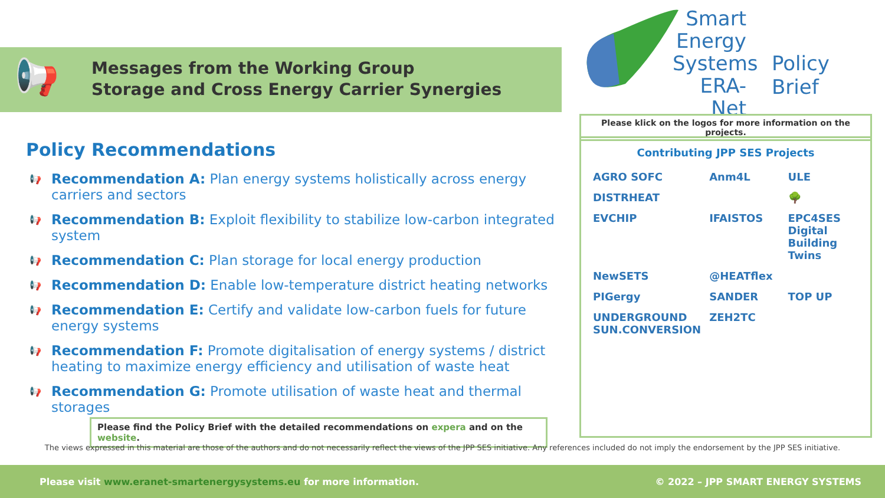📢
Messages from the Working Group
Storage and Cross Energy Carrier Synergies
Smart Energy Systems ERA-Net
Policy Brief
Policy Recommendations
📢
Recommendation A: Plan energy systems holistically across energy carriers and sectors
📢
Recommendation B: Exploit flexibility to stabilize low-carbon integrated system
📢
Recommendation C: Plan storage for local energy production
📢
Recommendation D: Enable low-temperature district heating networks
📢
Recommendation E: Certify and validate low-carbon fuels for future energy systems
📢
Recommendation F: Promote digitalisation of energy systems / district heating to maximize energy efficiency and utilisation of waste heat
📢
Recommendation G: Promote utilisation of waste heat and thermal storages
Please find the Policy Brief with the detailed recommendations on expera and on the website.
Please klick on the logos for more information on the projects.
Contributing JPP SES Projects
AGRO SOFC
Anm4L
ULE
DISTRHEAT
🌳
EVCHIP
IFAISTOS
EPC4SES Digital Building Twins
NewSETS
@HEATflex
PIGergy
SANDER
TOP UP
UNDERGROUND SUN.CONVERSION
ZEH2TC
The views expressed in this material are those of the authors and do not necessarily reflect the views of the JPP SES initiative. Any references included do not imply the endorsement by the JPP SES initiative.
Please visit www.eranet-smartenergysystems.eu for more information.
© 2022 – JPP SMART ENERGY SYSTEMS